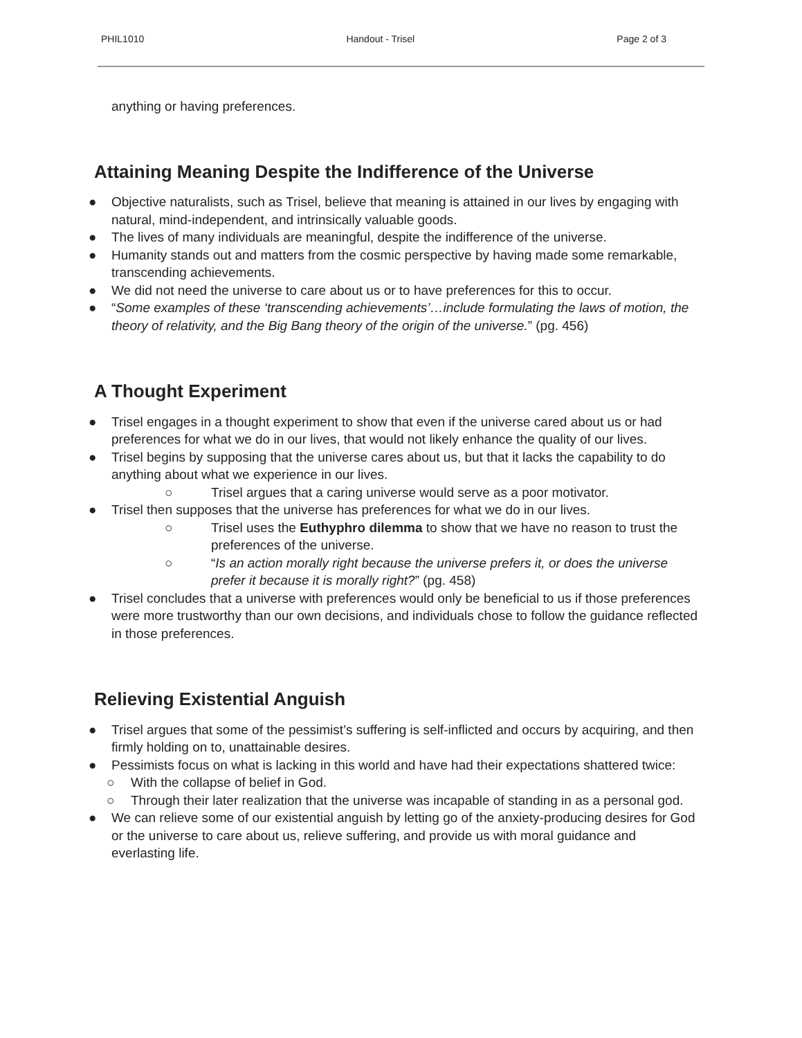PHIL1010 Handout - Trisel Page 2 of 3
anything or having preferences.
Attaining Meaning Despite the Indifference of the Universe
● Objective naturalists, such as Trisel, believe that meaning is attained in our lives by engaging with natural, mind-independent, and intrinsically valuable goods.
● The lives of many individuals are meaningful, despite the indifference of the universe.
● Humanity stands out and matters from the cosmic perspective by having made some remarkable, transcending achievements.
● We did not need the universe to care about us or to have preferences for this to occur.
● “Some examples of these ‘transcending achievements’…include formulating the laws of motion, the theory of relativity, and the Big Bang theory of the origin of the universe.” (pg. 456)
A Thought Experiment
● Trisel engages in a thought experiment to show that even if the universe cared about us or had preferences for what we do in our lives, that would not likely enhance the quality of our lives.
● Trisel begins by supposing that the universe cares about us, but that it lacks the capability to do anything about what we experience in our lives.
○ Trisel argues that a caring universe would serve as a poor motivator.
● Trisel then supposes that the universe has preferences for what we do in our lives.
○ Trisel uses the Euthyphro dilemma to show that we have no reason to trust the preferences of the universe.
○ “Is an action morally right because the universe prefers it, or does the universe prefer it because it is morally right?” (pg. 458)
● Trisel concludes that a universe with preferences would only be beneficial to us if those preferences were more trustworthy than our own decisions, and individuals chose to follow the guidance reflected in those preferences.
Relieving Existential Anguish
● Trisel argues that some of the pessimist’s suffering is self-inflicted and occurs by acquiring, and then firmly holding on to, unattainable desires.
● Pessimists focus on what is lacking in this world and have had their expectations shattered twice:
○ With the collapse of belief in God.
○ Through their later realization that the universe was incapable of standing in as a personal god.
● We can relieve some of our existential anguish by letting go of the anxiety-producing desires for God or the universe to care about us, relieve suffering, and provide us with moral guidance and everlasting life.